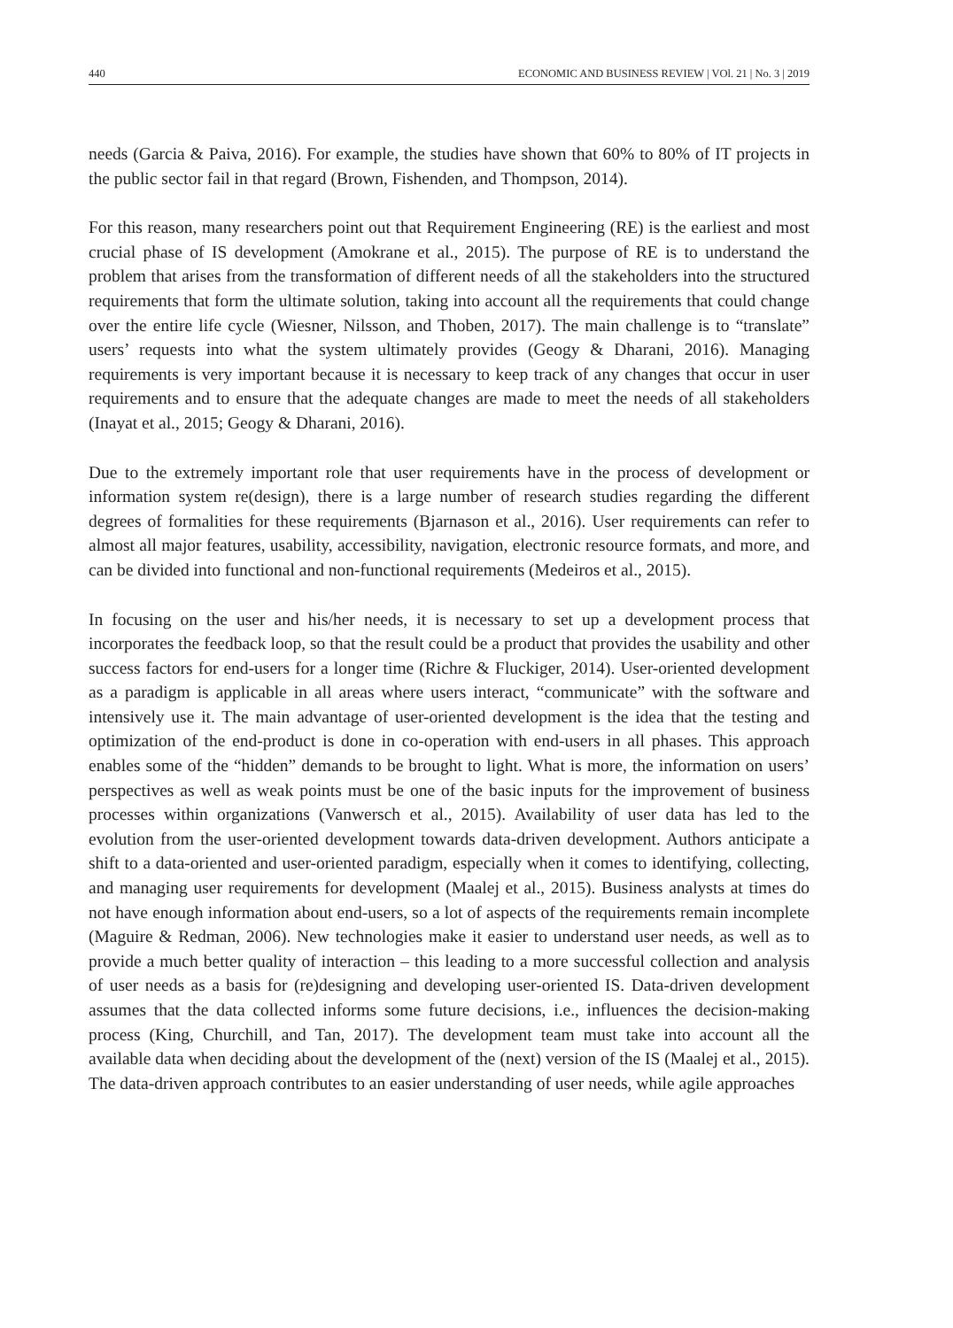440 ECONOMIC AND BUSINESS REVIEW | VOl. 21 | No. 3 | 2019
needs (Garcia & Paiva, 2016). For example, the studies have shown that 60% to 80% of IT projects in the public sector fail in that regard (Brown, Fishenden, and Thompson, 2014).
For this reason, many researchers point out that Requirement Engineering (RE) is the earliest and most crucial phase of IS development (Amokrane et al., 2015). The purpose of RE is to understand the problem that arises from the transformation of different needs of all the stakeholders into the structured requirements that form the ultimate solution, taking into account all the requirements that could change over the entire life cycle (Wiesner, Nilsson, and Thoben, 2017). The main challenge is to “translate” users’ requests into what the system ultimately provides (Geogy & Dharani, 2016). Managing requirements is very important because it is necessary to keep track of any changes that occur in user requirements and to ensure that the adequate changes are made to meet the needs of all stakeholders (Inayat et al., 2015; Geogy & Dharani, 2016).
Due to the extremely important role that user requirements have in the process of development or information system re(design), there is a large number of research studies regarding the different degrees of formalities for these requirements (Bjarnason et al., 2016). User requirements can refer to almost all major features, usability, accessibility, navigation, electronic resource formats, and more, and can be divided into functional and non-functional requirements (Medeiros et al., 2015).
In focusing on the user and his/her needs, it is necessary to set up a development process that incorporates the feedback loop, so that the result could be a product that provides the usability and other success factors for end-users for a longer time (Richre & Fluckiger, 2014). User-oriented development as a paradigm is applicable in all areas where users interact, “communicate” with the software and intensively use it. The main advantage of user-oriented development is the idea that the testing and optimization of the end-product is done in co-operation with end-users in all phases. This approach enables some of the “hidden” demands to be brought to light. What is more, the information on users’ perspectives as well as weak points must be one of the basic inputs for the improvement of business processes within organizations (Vanwersch et al., 2015). Availability of user data has led to the evolution from the user-oriented development towards data-driven development. Authors anticipate a shift to a data-oriented and user-oriented paradigm, especially when it comes to identifying, collecting, and managing user requirements for development (Maalej et al., 2015). Business analysts at times do not have enough information about end-users, so a lot of aspects of the requirements remain incomplete (Maguire & Redman, 2006). New technologies make it easier to understand user needs, as well as to provide a much better quality of interaction – this leading to a more successful collection and analysis of user needs as a basis for (re)designing and developing user-oriented IS. Data-driven development assumes that the data collected informs some future decisions, i.e., influences the decision-making process (King, Churchill, and Tan, 2017). The development team must take into account all the available data when deciding about the development of the (next) version of the IS (Maalej et al., 2015). The data-driven approach contributes to an easier understanding of user needs, while agile approaches